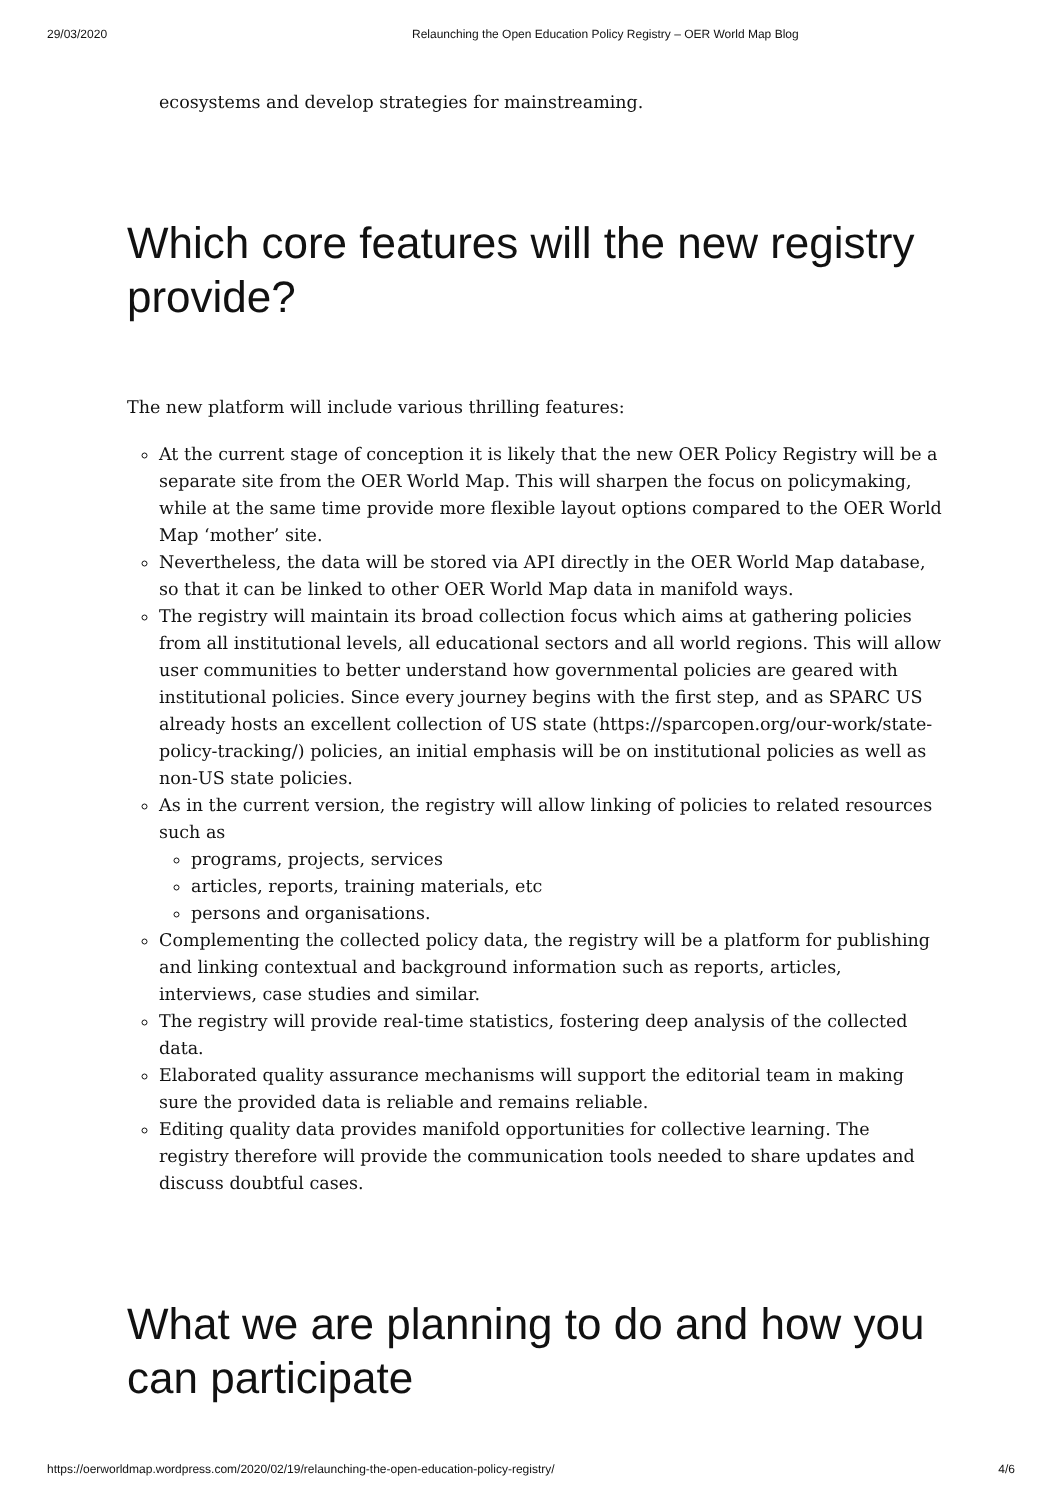29/03/2020 Relaunching the Open Education Policy Registry – OER World Map Blog
ecosystems and develop strategies for mainstreaming.
Which core features will the new registry provide?
The new platform will include various thrilling features:
At the current stage of conception it is likely that the new OER Policy Registry will be a separate site from the OER World Map. This will sharpen the focus on policymaking, while at the same time provide more flexible layout options compared to the OER World Map ‘mother’ site.
Nevertheless, the data will be stored via API directly in the OER World Map database, so that it can be linked to other OER World Map data in manifold ways.
The registry will maintain its broad collection focus which aims at gathering policies from all institutional levels, all educational sectors and all world regions. This will allow user communities to better understand how governmental policies are geared with institutional policies. Since every journey begins with the first step, and as SPARC US already hosts an excellent collection of US state (https://sparcopen.org/our-work/state-policy-tracking/) policies, an initial emphasis will be on institutional policies as well as non-US state policies.
As in the current version, the registry will allow linking of policies to related resources such as
programs, projects, services
articles, reports, training materials, etc
persons and organisations.
Complementing the collected policy data, the registry will be a platform for publishing and linking contextual and background information such as reports, articles, interviews, case studies and similar.
The registry will provide real-time statistics, fostering deep analysis of the collected data.
Elaborated quality assurance mechanisms will support the editorial team in making sure the provided data is reliable and remains reliable.
Editing quality data provides manifold opportunities for collective learning. The registry therefore will provide the communication tools needed to share updates and discuss doubtful cases.
What we are planning to do and how you can participate
https://oerworldmap.wordpress.com/2020/02/19/relaunching-the-open-education-policy-registry/ 4/6